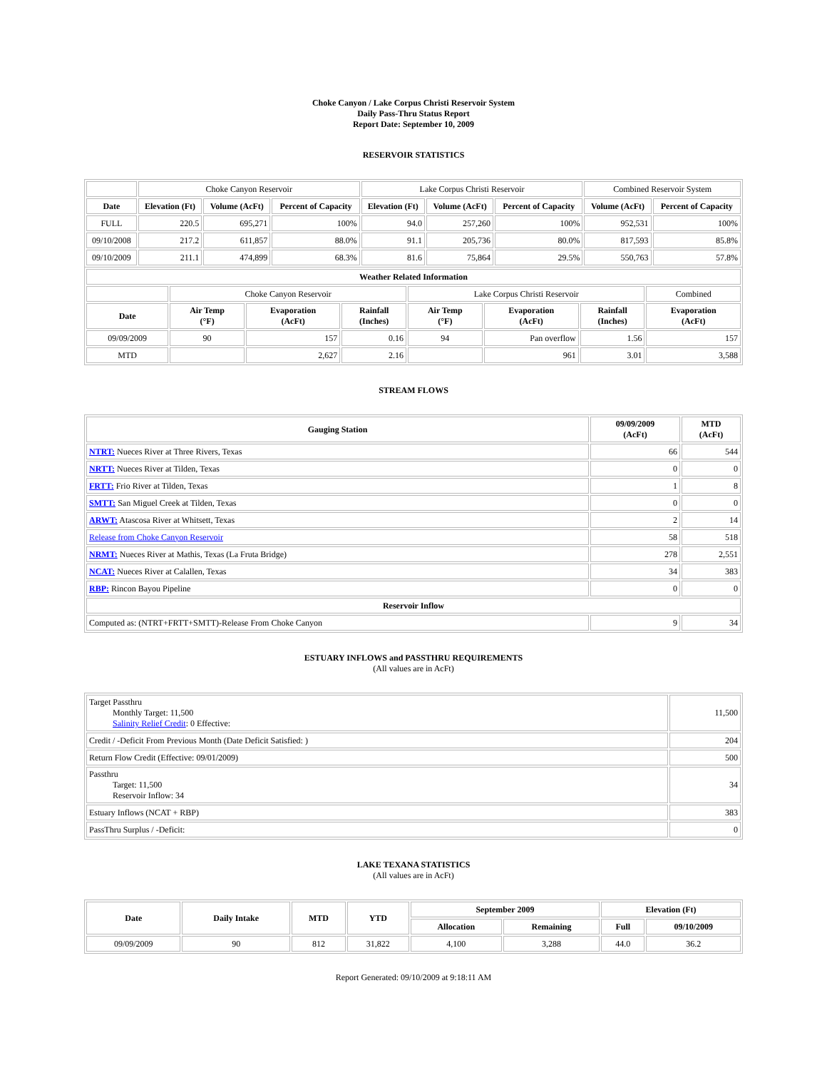Choke Canyon / Lake Corpus Christi Reservoir System
Daily Pass-Thru Status Report
Report Date: September 10, 2009
RESERVOIR STATISTICS
| | Choke Canyon Reservoir | | | Lake Corpus Christi Reservoir | | | Combined Reservoir System | |
| Date | Elevation (Ft) | Volume (AcFt) | Percent of Capacity | Elevation (Ft) | Volume (AcFt) | Percent of Capacity | Volume (AcFt) | Percent of Capacity |
| FULL | 220.5 | 695,271 | 100% | 94.0 | 257,260 | 100% | 952,531 | 100% |
| 09/10/2008 | 217.2 | 611,857 | 88.0% | 91.1 | 205,736 | 80.0% | 817,593 | 85.8% |
| 09/10/2009 | 211.1 | 474,899 | 68.3% | 81.6 | 75,864 | 29.5% | 550,763 | 57.8% |
| Weather Related Information | | | | | | | |
| --- | --- | --- | --- | --- | --- | --- | --- |
| | Choke Canyon Reservoir | | | Lake Corpus Christi Reservoir | | | Combined |
| Date | Air Temp (°F) | Evaporation (AcFt) | Rainfall (Inches) | Air Temp (°F) | Evaporation (AcFt) | Rainfall (Inches) | Evaporation (AcFt) |
| 09/09/2009 | 90 | 157 | 0.16 | 94 | Pan overflow | 1.56 | 157 |
| MTD | | 2,627 | 2.16 | | 961 | 3.01 | 3,588 |
STREAM FLOWS
| Gauging Station | 09/09/2009 (AcFt) | MTD (AcFt) |
| --- | --- | --- |
| NTRT: Nueces River at Three Rivers, Texas | 66 | 544 |
| NRTT: Nueces River at Tilden, Texas | 0 | 0 |
| FRTT: Frio River at Tilden, Texas | 1 | 8 |
| SMTT: San Miguel Creek at Tilden, Texas | 0 | 0 |
| ARWT: Atascosa River at Whitsett, Texas | 2 | 14 |
| Release from Choke Canyon Reservoir | 58 | 518 |
| NRMT: Nueces River at Mathis, Texas (La Fruta Bridge) | 278 | 2,551 |
| NCAT: Nueces River at Calallen, Texas | 34 | 383 |
| RBP: Rincon Bayou Pipeline | 0 | 0 |
| Reservoir Inflow | | |
| Computed as: (NTRT+FRTT+SMTT)-Release From Choke Canyon | 9 | 34 |
ESTUARY INFLOWS and PASSTHRU REQUIREMENTS
(All values are in AcFt)
| Target Passthru Monthly Target: 11,500 Salinity Relief Credit : 0 Effective: | 11,500 |
| Credit / -Deficit From Previous Month (Date Deficit Satisfied: ) | 204 |
| Return Flow Credit (Effective: 09/01/2009) | 500 |
| Passthru Target: 11,500 Reservoir Inflow: 34 | 34 |
| Estuary Inflows (NCAT + RBP) | 383 |
| PassThru Surplus / -Deficit: | 0 |
LAKE TEXANA STATISTICS
(All values are in AcFt)
| Date | Daily Intake | MTD | YTD | September 2009 | | Elevation (Ft) | |
| --- | --- | --- | --- | --- | --- | --- | --- |
| | | | | Allocation | Remaining | Full | 09/10/2009 |
| 09/09/2009 | 90 | 812 | 31,822 | 4,100 | 3,288 | 44.0 | 36.2 |
Report Generated: 09/10/2009 at 9:18:11 AM